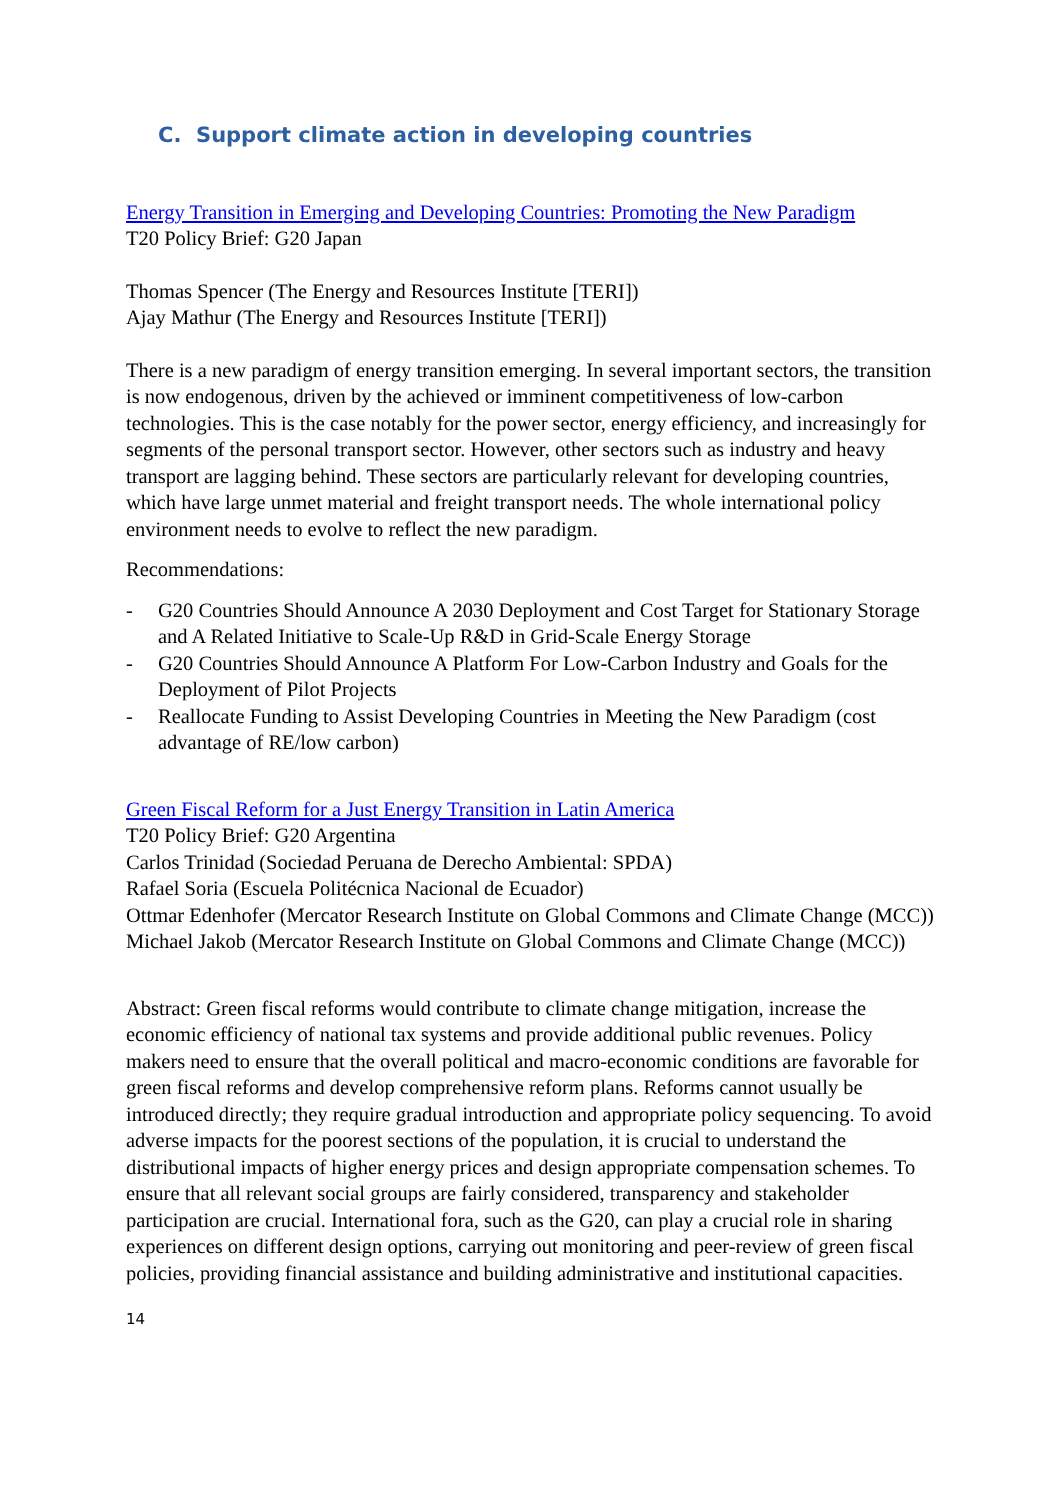C. Support climate action in developing countries
Energy Transition in Emerging and Developing Countries: Promoting the New Paradigm
T20 Policy Brief: G20 Japan
Thomas Spencer (The Energy and Resources Institute [TERI])
Ajay Mathur (The Energy and Resources Institute [TERI])
There is a new paradigm of energy transition emerging. In several important sectors, the transition is now endogenous, driven by the achieved or imminent competitiveness of low-carbon technologies. This is the case notably for the power sector, energy efficiency, and increasingly for segments of the personal transport sector. However, other sectors such as industry and heavy transport are lagging behind. These sectors are particularly relevant for developing countries, which have large unmet material and freight transport needs. The whole international policy environment needs to evolve to reflect the new paradigm.
Recommendations:
- G20 Countries Should Announce A 2030 Deployment and Cost Target for Stationary Storage and A Related Initiative to Scale-Up R&D in Grid-Scale Energy Storage
- G20 Countries Should Announce A Platform For Low-Carbon Industry and Goals for the Deployment of Pilot Projects
- Reallocate Funding to Assist Developing Countries in Meeting the New Paradigm (cost advantage of RE/low carbon)
Green Fiscal Reform for a Just Energy Transition in Latin America
T20 Policy Brief: G20 Argentina
Carlos Trinidad (Sociedad Peruana de Derecho Ambiental: SPDA)
Rafael Soria (Escuela Politécnica Nacional de Ecuador)
Ottmar Edenhofer (Mercator Research Institute on Global Commons and Climate Change (MCC))
Michael Jakob (Mercator Research Institute on Global Commons and Climate Change (MCC))
Abstract: Green fiscal reforms would contribute to climate change mitigation, increase the economic efficiency of national tax systems and provide additional public revenues. Policy makers need to ensure that the overall political and macro-economic conditions are favorable for green fiscal reforms and develop comprehensive reform plans. Reforms cannot usually be introduced directly; they require gradual introduction and appropriate policy sequencing. To avoid adverse impacts for the poorest sections of the population, it is crucial to understand the distributional impacts of higher energy prices and design appropriate compensation schemes. To ensure that all relevant social groups are fairly considered, transparency and stakeholder participation are crucial. International fora, such as the G20, can play a crucial role in sharing experiences on different design options, carrying out monitoring and peer-review of green fiscal policies, providing financial assistance and building administrative and institutional capacities.
14